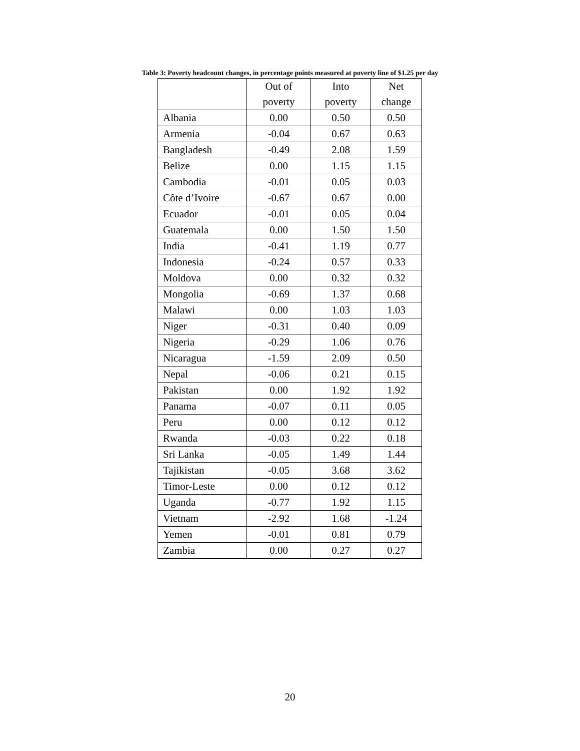Table 3: Poverty headcount changes, in percentage points measured at poverty line of $1.25 per day
| | Out of poverty | Into poverty | Net change |
| --- | --- | --- | --- |
| Albania | 0.00 | 0.50 | 0.50 |
| Armenia | -0.04 | 0.67 | 0.63 |
| Bangladesh | -0.49 | 2.08 | 1.59 |
| Belize | 0.00 | 1.15 | 1.15 |
| Cambodia | -0.01 | 0.05 | 0.03 |
| Côte d’Ivoire | -0.67 | 0.67 | 0.00 |
| Ecuador | -0.01 | 0.05 | 0.04 |
| Guatemala | 0.00 | 1.50 | 1.50 |
| India | -0.41 | 1.19 | 0.77 |
| Indonesia | -0.24 | 0.57 | 0.33 |
| Moldova | 0.00 | 0.32 | 0.32 |
| Mongolia | -0.69 | 1.37 | 0.68 |
| Malawi | 0.00 | 1.03 | 1.03 |
| Niger | -0.31 | 0.40 | 0.09 |
| Nigeria | -0.29 | 1.06 | 0.76 |
| Nicaragua | -1.59 | 2.09 | 0.50 |
| Nepal | -0.06 | 0.21 | 0.15 |
| Pakistan | 0.00 | 1.92 | 1.92 |
| Panama | -0.07 | 0.11 | 0.05 |
| Peru | 0.00 | 0.12 | 0.12 |
| Rwanda | -0.03 | 0.22 | 0.18 |
| Sri Lanka | -0.05 | 1.49 | 1.44 |
| Tajikistan | -0.05 | 3.68 | 3.62 |
| Timor-Leste | 0.00 | 0.12 | 0.12 |
| Uganda | -0.77 | 1.92 | 1.15 |
| Vietnam | -2.92 | 1.68 | -1.24 |
| Yemen | -0.01 | 0.81 | 0.79 |
| Zambia | 0.00 | 0.27 | 0.27 |
20